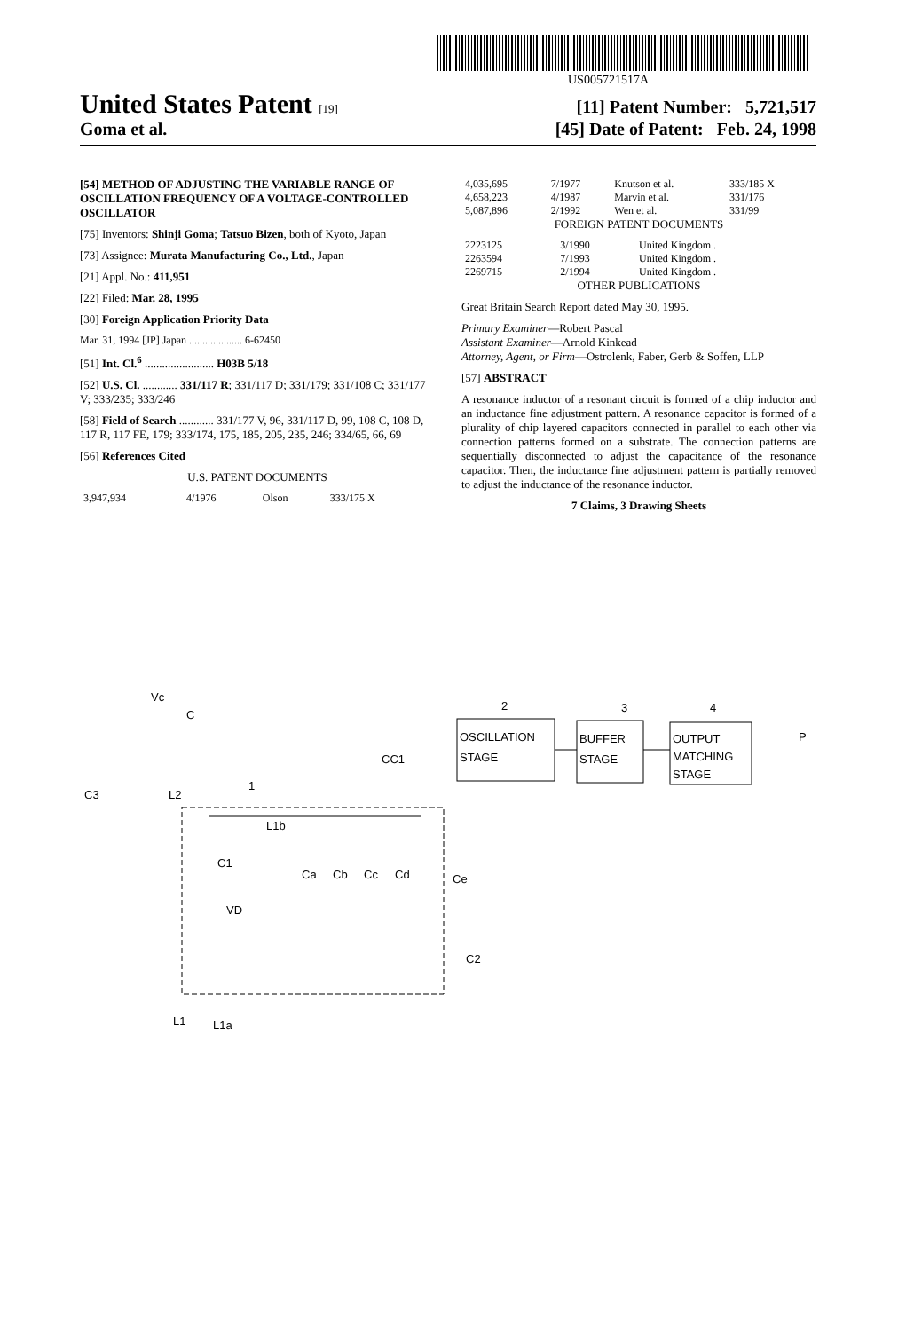US005721517A
United States Patent [19] [11] Patent Number: 5,721,517
Goma et al. [45] Date of Patent: Feb. 24, 1998
[54] METHOD OF ADJUSTING THE VARIABLE RANGE OF OSCILLATION FREQUENCY OF A VOLTAGE-CONTROLLED OSCILLATOR
[75] Inventors: Shinji Goma; Tatsuo Bizen, both of Kyoto, Japan
[73] Assignee: Murata Manufacturing Co., Ltd., Japan
[21] Appl. No.: 411,951
[22] Filed: Mar. 28, 1995
[30] Foreign Application Priority Data
Mar. 31, 1994 [JP] Japan .................... 6-62450
[51] Int. Cl.<sup>6</sup> ........................ H03B 5/18
[52] U.S. Cl. ............ 331/117 R; 331/117 D; 331/179; 331/108 C; 331/177 V; 333/235; 333/246
[58] Field of Search ............ 331/177 V, 96, 331/117 D, 99, 108 C, 108 D, 117 R, 117 FE, 179; 333/174, 175, 185, 205, 235, 246; 334/65, 66, 69
[56] References Cited
U.S. PATENT DOCUMENTS
| 3,947,934 | 4/1976 | Olson | 333/175 X |
| 4,035,695 | 7/1977 | Knutson et al. | 333/185 X |
| 4,658,223 | 4/1987 | Marvin et al. | 331/176 |
| 5,087,896 | 2/1992 | Wen et al. | 331/99 |
FOREIGN PATENT DOCUMENTS
| 2223125 | 3/1990 | United Kingdom . |
| 2263594 | 7/1993 | United Kingdom . |
| 2269715 | 2/1994 | United Kingdom . |
OTHER PUBLICATIONS
Great Britain Search Report dated May 30, 1995.
Primary Examiner—Robert Pascal
Assistant Examiner—Arnold Kinkead
Attorney, Agent, or Firm—Ostrolenk, Faber, Gerb & Soffen, LLP
[57] ABSTRACT
A resonance inductor of a resonant circuit is formed of a chip inductor and an inductance fine adjustment pattern. A resonance capacitor is formed of a plurality of chip layered capacitors connected in parallel to each other via connection patterns formed on a substrate. The connection patterns are sequentially disconnected to adjust the capacitance of the resonance capacitor. Then, the inductance fine adjustment pattern is partially removed to adjust the inductance of the resonance inductor.
7 Claims, 3 Drawing Sheets
Vc
C
C3
L2
1
CC1
OSCILLATION
STAGE
BUFFER
STAGE
OUTPUT
MATCHING
STAGE
2
3
4
P
C1
VD
L1b
Ca
Cb
Cc
Cd
Ce
C2
L1
L1a